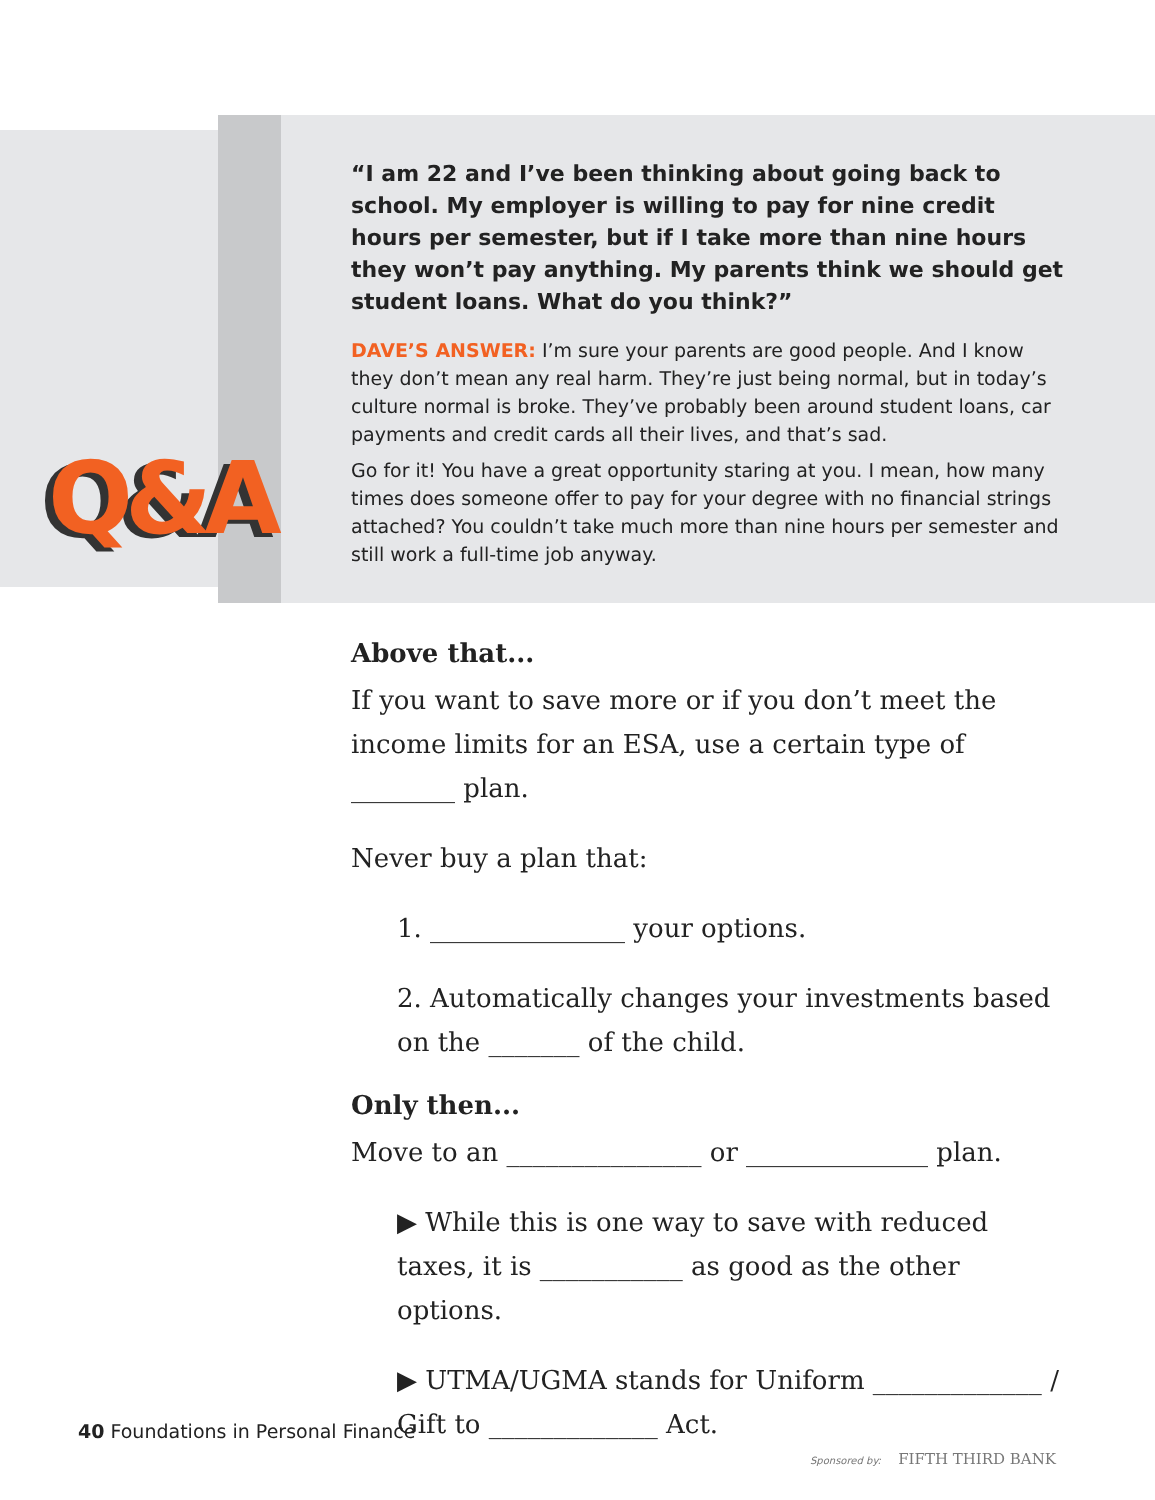Q&A
“I am 22 and I’ve been thinking about going back to school. My employer is willing to pay for nine credit hours per semester, but if I take more than nine hours they won’t pay anything. My parents think we should get student loans. What do you think?”
DAVE’S ANSWER: I’m sure your parents are good people. And I know they don’t mean any real harm. They’re just being normal, but in today’s culture normal is broke. They’ve probably been around student loans, car payments and credit cards all their lives, and that’s sad.
Go for it! You have a great opportunity staring at you. I mean, how many times does someone offer to pay for your degree with no financial strings attached? You couldn’t take much more than nine hours per semester and still work a full-time job anyway.
Above that...
If you want to save more or if you don’t meet the income limits for an ESA, use a certain type of ________ plan.
Never buy a plan that:
1. _______________ your options.
2. Automatically changes your investments based on the _______ of the child.
Only then...
Move to an _______________ or ______________ plan.
▶ While this is one way to save with reduced taxes, it is ___________ as good as the other options.
▶ UTMA/UGMA stands for Uniform _____________ / Gift to _____________ Act.
40 Foundations in Personal Finance
Sponsored by: FIFTH THIRD BANK